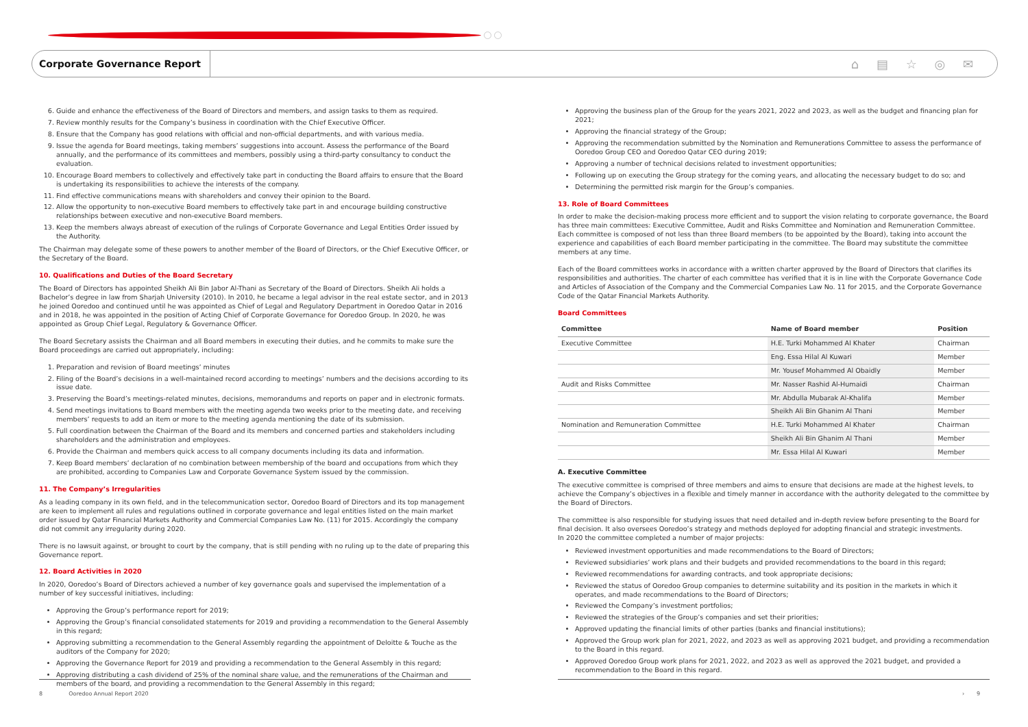Corporate Governance Report ⌂ ▤ ☆ ◎ ✉
6. Guide and enhance the effectiveness of the Board of Directors and members, and assign tasks to them as required.
7. Review monthly results for the Company’s business in coordination with the Chief Executive Officer.
8. Ensure that the Company has good relations with official and non-official departments, and with various media.
9. Issue the agenda for Board meetings, taking members’ suggestions into account. Assess the performance of the Board annually, and the performance of its committees and members, possibly using a third-party consultancy to conduct the evaluation.
10. Encourage Board members to collectively and effectively take part in conducting the Board affairs to ensure that the Board is undertaking its responsibilities to achieve the interests of the company.
11. Find effective communications means with shareholders and convey their opinion to the Board.
12. Allow the opportunity to non-executive Board members to effectively take part in and encourage building constructive relationships between executive and non-executive Board members.
13. Keep the members always abreast of execution of the rulings of Corporate Governance and Legal Entities Order issued by the Authority.
The Chairman may delegate some of these powers to another member of the Board of Directors, or the Chief Executive Officer, or the Secretary of the Board.
10. Qualifications and Duties of the Board Secretary
The Board of Directors has appointed Sheikh Ali Bin Jabor Al-Thani as Secretary of the Board of Directors. Sheikh Ali holds a Bachelor’s degree in law from Sharjah University (2010). In 2010, he became a legal advisor in the real estate sector, and in 2013 he joined Ooredoo and continued until he was appointed as Chief of Legal and Regulatory Department in Ooredoo Qatar in 2016 and in 2018, he was appointed in the position of Acting Chief of Corporate Governance for Ooredoo Group. In 2020, he was appointed as Group Chief Legal, Regulatory & Governance Officer.
The Board Secretary assists the Chairman and all Board members in executing their duties, and he commits to make sure the Board proceedings are carried out appropriately, including:
1. Preparation and revision of Board meetings’ minutes
2. Filing of the Board’s decisions in a well-maintained record according to meetings’ numbers and the decisions according to its issue date.
3. Preserving the Board’s meetings-related minutes, decisions, memorandums and reports on paper and in electronic formats.
4. Send meetings invitations to Board members with the meeting agenda two weeks prior to the meeting date, and receiving members’ requests to add an item or more to the meeting agenda mentioning the date of its submission.
5. Full coordination between the Chairman of the Board and its members and concerned parties and stakeholders including shareholders and the administration and employees.
6. Provide the Chairman and members quick access to all company documents including its data and information.
7. Keep Board members’ declaration of no combination between membership of the board and occupations from which they are prohibited, according to Companies Law and Corporate Governance System issued by the commission.
11. The Company’s Irregularities
As a leading company in its own field, and in the telecommunication sector, Ooredoo Board of Directors and its top management are keen to implement all rules and regulations outlined in corporate governance and legal entities listed on the main market order issued by Qatar Financial Markets Authority and Commercial Companies Law No. (11) for 2015. Accordingly the company did not commit any irregularity during 2020.
There is no lawsuit against, or brought to court by the company, that is still pending with no ruling up to the date of preparing this Governance report.
12. Board Activities in 2020
In 2020, Ooredoo’s Board of Directors achieved a number of key governance goals and supervised the implementation of a number of key successful initiatives, including:
Approving the Group’s performance report for 2019;
Approving the Group’s financial consolidated statements for 2019 and providing a recommendation to the General Assembly in this regard;
Approving submitting a recommendation to the General Assembly regarding the appointment of Deloitte & Touche as the auditors of the Company for 2020;
Approving the Governance Report for 2019 and providing a recommendation to the General Assembly in this regard;
Approving distributing a cash dividend of 25% of the nominal share value, and the remunerations of the Chairman and members of the board, and providing a recommendation to the General Assembly in this regard;
Approving the business plan of the Group for the years 2021, 2022 and 2023, as well as the budget and financing plan for 2021;
Approving the financial strategy of the Group;
Approving the recommendation submitted by the Nomination and Remunerations Committee to assess the performance of Ooredoo Group CEO and Ooredoo Qatar CEO during 2019;
Approving a number of technical decisions related to investment opportunities;
Following up on executing the Group strategy for the coming years, and allocating the necessary budget to do so; and
Determining the permitted risk margin for the Group’s companies.
13. Role of Board Committees
In order to make the decision-making process more efficient and to support the vision relating to corporate governance, the Board has three main committees: Executive Committee, Audit and Risks Committee and Nomination and Remuneration Committee. Each committee is composed of not less than three Board members (to be appointed by the Board), taking into account the experience and capabilities of each Board member participating in the committee. The Board may substitute the committee members at any time.
Each of the Board committees works in accordance with a written charter approved by the Board of Directors that clarifies its responsibilities and authorities. The charter of each committee has verified that it is in line with the Corporate Governance Code and Articles of Association of the Company and the Commercial Companies Law No. 11 for 2015, and the Corporate Governance Code of the Qatar Financial Markets Authority.
Board Committees
| Committee | Name of Board member | Position |
| --- | --- | --- |
| Executive Committee | H.E. Turki Mohammed Al Khater | Chairman |
| | Eng. Essa Hilal Al Kuwari | Member |
| | Mr. Yousef Mohammed Al Obaidly | Member |
| Audit and Risks Committee | Mr. Nasser Rashid Al-Humaidi | Chairman |
| | Mr. Abdulla Mubarak Al-Khalifa | Member |
| | Sheikh Ali Bin Ghanim Al Thani | Member |
| Nomination and Remuneration Committee | H.E. Turki Mohammed Al Khater | Chairman |
| | Sheikh Ali Bin Ghanim Al Thani | Member |
| | Mr. Essa Hilal Al Kuwari | Member |
A. Executive Committee
The executive committee is comprised of three members and aims to ensure that decisions are made at the highest levels, to achieve the Company’s objectives in a flexible and timely manner in accordance with the authority delegated to the committee by the Board of Directors.
The committee is also responsible for studying issues that need detailed and in-depth review before presenting to the Board for final decision. It also oversees Ooredoo’s strategy and methods deployed for adopting financial and strategic investments.
In 2020 the committee completed a number of major projects:
Reviewed investment opportunities and made recommendations to the Board of Directors;
Reviewed subsidiaries’ work plans and their budgets and provided recommendations to the board in this regard;
Reviewed recommendations for awarding contracts, and took appropriate decisions;
Reviewed the status of Ooredoo Group companies to determine suitability and its position in the markets in which it operates, and made recommendations to the Board of Directors;
Reviewed the Company’s investment portfolios;
Reviewed the strategies of the Group’s companies and set their priorities;
Approved updating the financial limits of other parties (banks and financial institutions);
Approved the Group work plan for 2021, 2022, and 2023 as well as approving 2021 budget, and providing a recommendation to the Board in this regard.
Approved Ooredoo Group work plans for 2021, 2022, and 2023 as well as approved the 2021 budget, and provided a recommendation to the Board in this regard.
8 Ooredoo Annual Report 2020
› 9